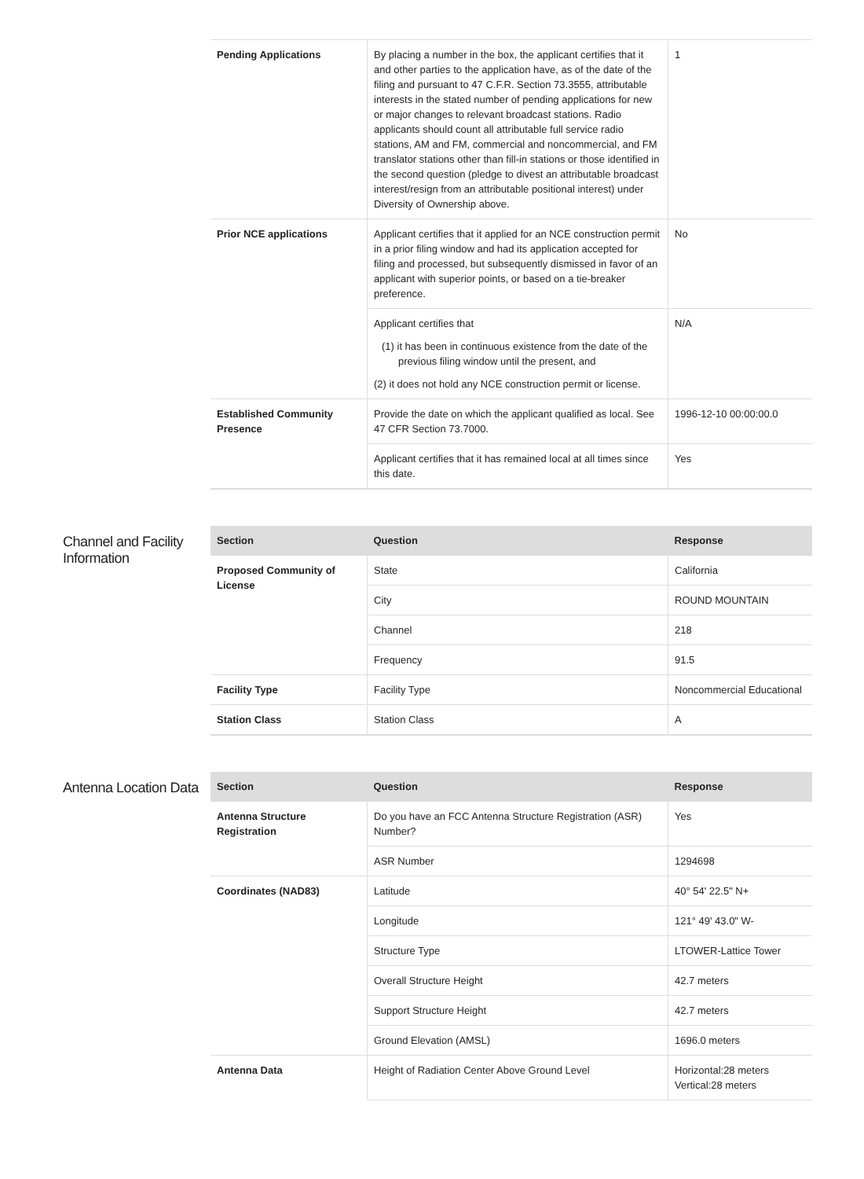| Pending Applications | By placing a number in the box, the applicant certifies that it and other parties to the application have, as of the date of the filing and pursuant to 47 C.F.R. Section 73.3555, attributable interests in the stated number of pending applications for new or major changes to relevant broadcast stations. Radio applicants should count all attributable full service radio stations, AM and FM, commercial and noncommercial, and FM translator stations other than fill-in stations or those identified in the second question (pledge to divest an attributable broadcast interest/resign from an attributable positional interest) under Diversity of Ownership above. | 1 |
| Prior NCE applications | Applicant certifies that it applied for an NCE construction permit in a prior filing window and had its application accepted for filing and processed, but subsequently dismissed in favor of an applicant with superior points, or based on a tie-breaker preference. | No |
| | Applicant certifies that (1) it has been in continuous existence from the date of the previous filing window until the present, and (2) it does not hold any NCE construction permit or license. | N/A |
| Established Community Presence | Provide the date on which the applicant qualified as local. See 47 CFR Section 73.7000. | 1996-12-10 00:00:00.0 |
| | Applicant certifies that it has remained local at all times since this date. | Yes |
Channel and Facility Information
| Section | Question | Response |
| --- | --- | --- |
| Proposed Community of License | State | California |
| | City | ROUND MOUNTAIN |
| | Channel | 218 |
| | Frequency | 91.5 |
| Facility Type | Facility Type | Noncommercial Educational |
| Station Class | Station Class | A |
Antenna Location Data
| Section | Question | Response |
| --- | --- | --- |
| Antenna Structure Registration | Do you have an FCC Antenna Structure Registration (ASR) Number? | Yes |
| | ASR Number | 1294698 |
| Coordinates (NAD83) | Latitude | 40° 54' 22.5" N+ |
| | Longitude | 121° 49' 43.0" W- |
| | Structure Type | LTOWER-Lattice Tower |
| | Overall Structure Height | 42.7 meters |
| | Support Structure Height | 42.7 meters |
| | Ground Elevation (AMSL) | 1696.0 meters |
| Antenna Data | Height of Radiation Center Above Ground Level | Horizontal:28 meters Vertical:28 meters |